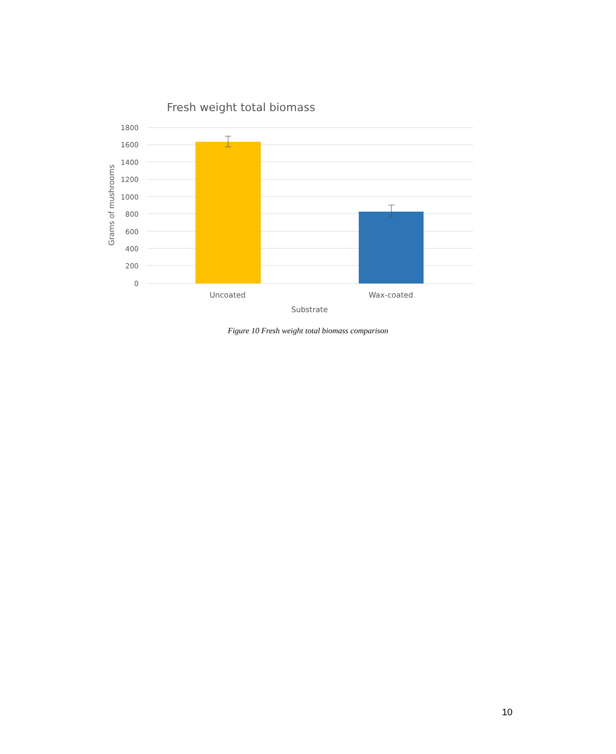Fresh weight total biomass
1800
1600
1400
1200
1000
800
600
400
200
0
Uncoated
Wax-coated
Substrate
Grams of mushrooms
Figure 10 Fresh weight total biomass comparison
10